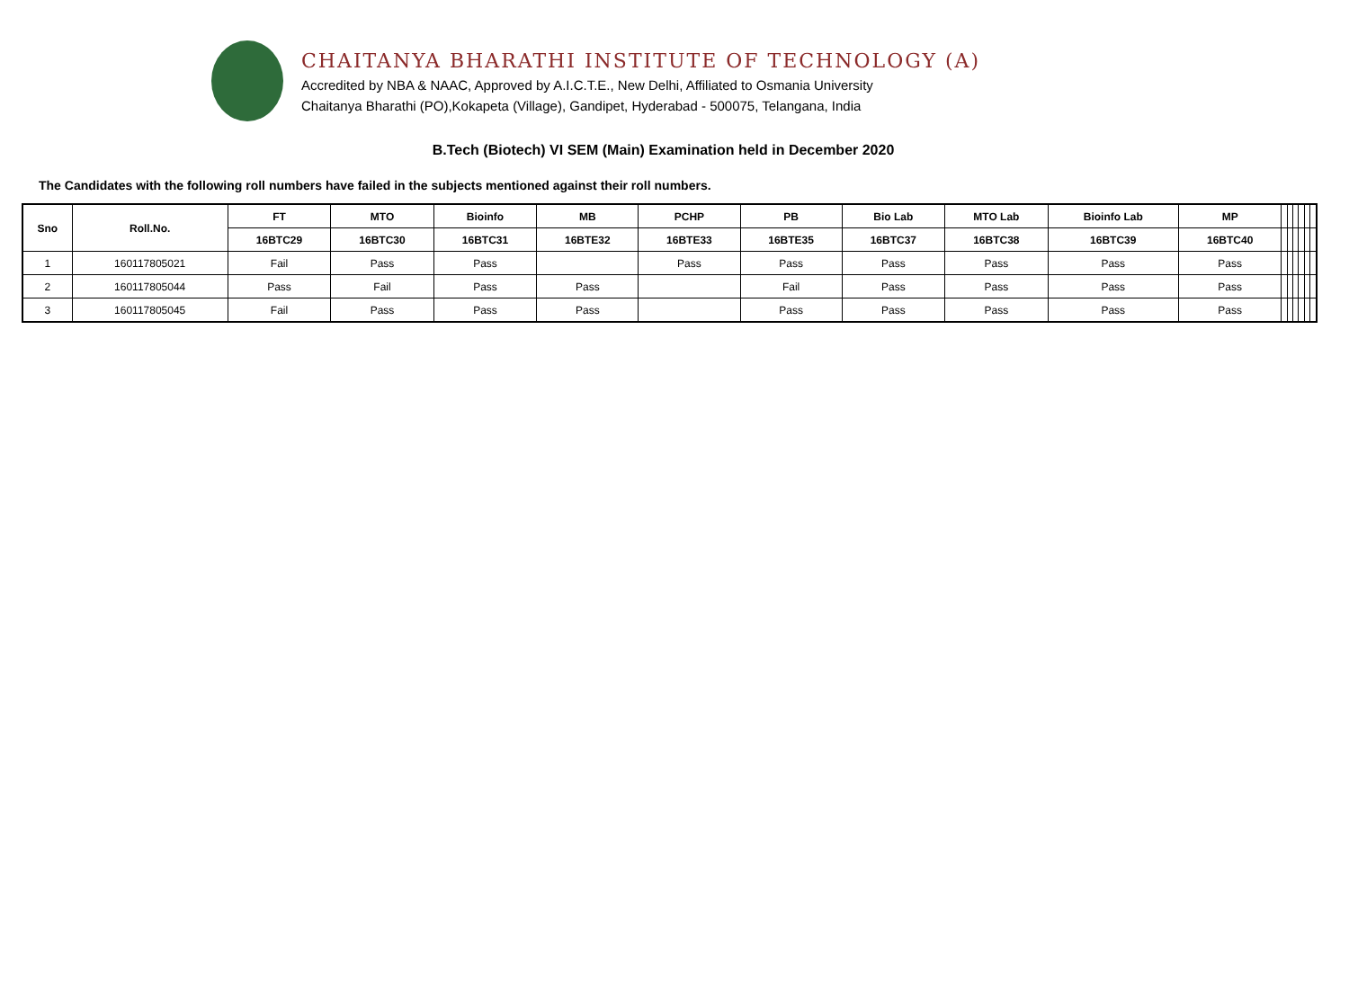CHAITANYA BHARATHI INSTITUTE OF TECHNOLOGY (A)
Accredited by NBA & NAAC, Approved by A.I.C.T.E., New Delhi, Affiliated to Osmania University
Chaitanya Bharathi (PO),Kokapeta (Village), Gandipet, Hyderabad - 500075, Telangana, India
B.Tech (Biotech) VI SEM (Main) Examination held in December 2020
The Candidates with the following roll numbers have failed in the subjects mentioned against their roll numbers.
| Sno | Roll.No. | FT | MTO | Bioinfo | MB | PCHP | PB | Bio Lab | MTO Lab | Bioinfo Lab | MP | | | | | | |
| --- | --- | --- | --- | --- | --- | --- | --- | --- | --- | --- | --- | --- | --- | --- | --- | --- | --- |
| | | 16BTC29 | 16BTC30 | 16BTC31 | 16BTE32 | 16BTE33 | 16BTE35 | 16BTC37 | 16BTC38 | 16BTC39 | 16BTC40 | | | | | | |
| 1 | 160117805021 | Fail | Pass | Pass | | Pass | Pass | Pass | Pass | Pass | Pass | | | | | | |
| 2 | 160117805044 | Pass | Fail | Pass | Pass | | Fail | Pass | Pass | Pass | Pass | | | | | | |
| 3 | 160117805045 | Fail | Pass | Pass | Pass | | Pass | Pass | Pass | Pass | Pass | | | | | | |